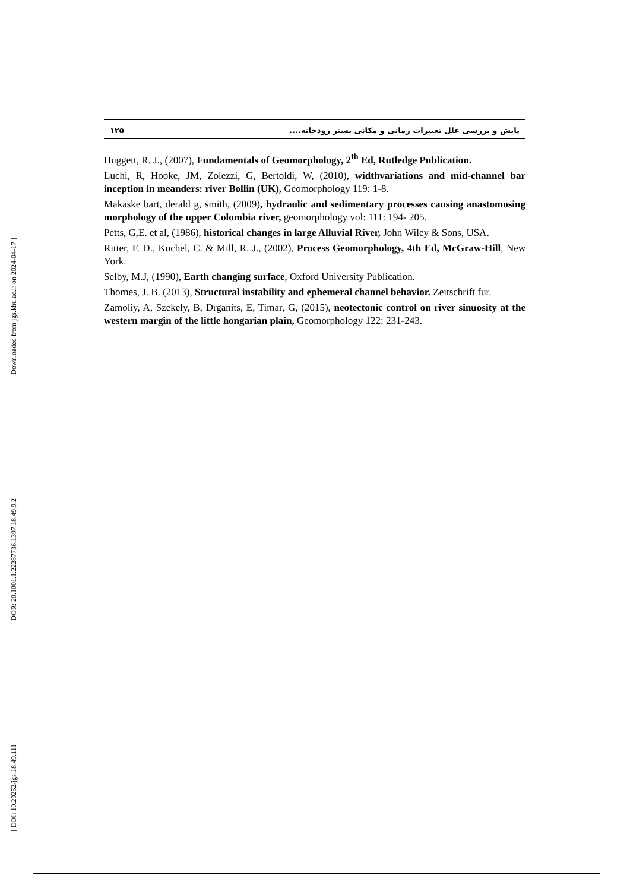[ Downloaded from jgs.khu.ac.ir on 2024-04-17 ]
[ DOR: 20.1001.1.22287736.1397.18.49.9.2 ]
[ DOI: 10.29252/jgs.18.49.111 ]
۱۲۵ پایش و بررسی علل تغییرات زمانی و مکانی بستر رودخانه....
Huggett, R. J., (2007), Fundamentals of Geomorphology, 2<sup>th</sup> Ed, Rutledge Publication.
Luchi, R, Hooke, JM, Zolezzi, G, Bertoldi, W, (2010), widthvariations and mid-channel bar inception in meanders: river Bollin (UK), Geomorphology 119: 1-8.
Makaske bart, derald g, smith, (2009), hydraulic and sedimentary processes causing anastomosing morphology of the upper Colombia river, geomorphology vol: 111: 194- 205.
Petts, G,E. et al, (1986), historical changes in large Alluvial River, John Wiley & Sons, USA.
Ritter, F. D., Kochel, C. & Mill, R. J., (2002), Process Geomorphology, 4th Ed, McGraw-Hill, New York.
Selby, M.J, (1990), Earth changing surface, Oxford University Publication.
Thornes, J. B. (2013), Structural instability and ephemeral channel behavior. Zeitschrift fur.
Zamoliy, A, Szekely, B, Drganits, E, Timar, G, (2015), neotectonic control on river sinuosity at the western margin of the little hongarian plain, Geomorphology 122: 231-243.